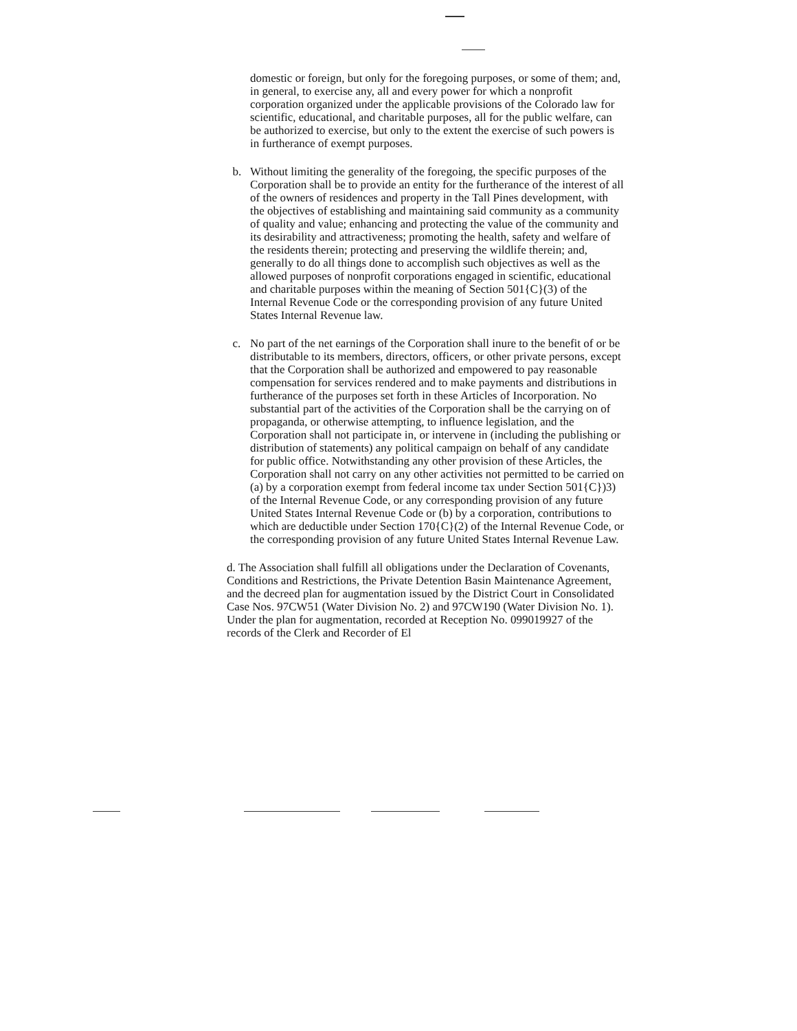domestic or foreign, but only for the foregoing purposes, or some of them; and, in general, to exercise any, all and every power for which a nonprofit corporation organized under the applicable provisions of the Colorado law for scientific, educational, and charitable purposes, all for the public welfare, can be authorized to exercise, but only to the extent the exercise of such powers is in furtherance of exempt purposes.
b. Without limiting the generality of the foregoing, the specific purposes of the Corporation shall be to provide an entity for the furtherance of the interest of all of the owners of residences and property in the Tall Pines development, with the objectives of establishing and maintaining said community as a community of quality and value; enhancing and protecting the value of the community and its desirability and attractiveness; promoting the health, safety and welfare of the residents therein; protecting and preserving the wildlife therein; and, generally to do all things done to accomplish such objectives as well as the allowed purposes of nonprofit corporations engaged in scientific, educational and charitable purposes within the meaning of Section 501{C}(3) of the Internal Revenue Code or the corresponding provision of any future United States Internal Revenue law.
c. No part of the net earnings of the Corporation shall inure to the benefit of or be distributable to its members, directors, officers, or other private persons, except that the Corporation shall be authorized and empowered to pay reasonable compensation for services rendered and to make payments and distributions in furtherance of the purposes set forth in these Articles of Incorporation. No substantial part of the activities of the Corporation shall be the carrying on of propaganda, or otherwise attempting, to influence legislation, and the Corporation shall not participate in, or intervene in (including the publishing or distribution of statements) any political campaign on behalf of any candidate for public office. Notwithstanding any other provision of these Articles, the Corporation shall not carry on any other activities not permitted to be carried on (a) by a corporation exempt from federal income tax under Section 501{C})3) of the Internal Revenue Code, or any corresponding provision of any future United States Internal Revenue Code or (b) by a corporation, contributions to which are deductible under Section 170{C}(2) of the Internal Revenue Code, or the corresponding provision of any future United States Internal Revenue Law.
d. The Association shall fulfill all obligations under the Declaration of Covenants, Conditions and Restrictions, the Private Detention Basin Maintenance Agreement, and the decreed plan for augmentation issued by the District Court in Consolidated Case Nos. 97CW51 (Water Division No. 2) and 97CW190 (Water Division No. 1). Under the plan for augmentation, recorded at Reception No. 099019927 of the records of the Clerk and Recorder of El